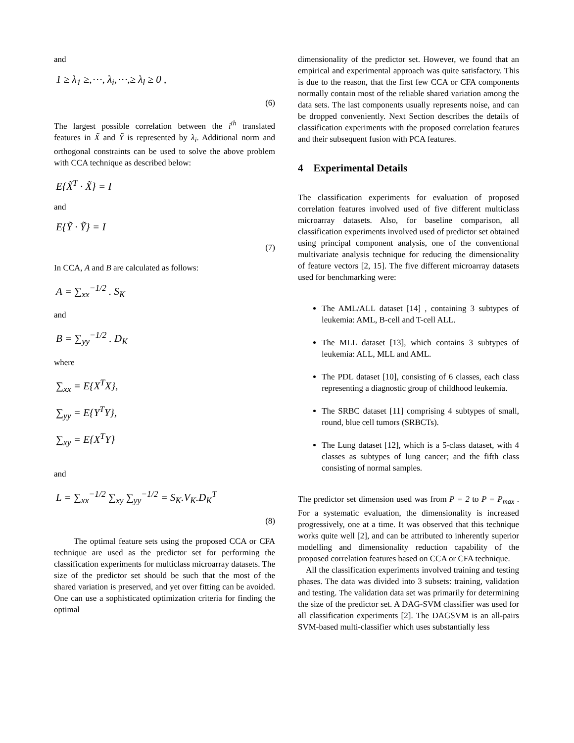and
1 ≥ λ<sub>1</sub> ≥,⋯, λ<sub>i</sub>,⋯,≥ λ<sub>l</sub> ≥ 0 ,
(6)
The largest possible correlation between the i<sup>th</sup> translated features in X̃ and Ỹ is represented by λ<sub>i</sub>. Additional norm and orthogonal constraints can be used to solve the above problem with CCA technique as described below:
E{X̃<sup>T</sup> · X̃} = I
and
E{Ỹ · Ỹ} = I
(7)
In CCA, A and B are calculated as follows:
A = ∑<sub>xx</sub><sup>−1/2</sup> . S<sub>K</sub>
and
B = ∑<sub>yy</sub><sup>−1/2</sup> . D<sub>K</sub>
where
∑<sub>xx</sub> = E{X<sup>T</sup>X},
∑<sub>yy</sub> = E{Y<sup>T</sup>Y},
∑<sub>xy</sub> = E{X<sup>T</sup>Y}
and
L = ∑<sub>xx</sub><sup>−1/2</sup> ∑<sub>xy</sub> ∑<sub>yy</sub><sup>−1/2</sup> = S<sub>K</sub>.V<sub>K</sub>.D<sub>K</sub><sup>T</sup>
(8)
The optimal feature sets using the proposed CCA or CFA technique are used as the predictor set for performing the classification experiments for multiclass microarray datasets. The size of the predictor set should be such that the most of the shared variation is preserved, and yet over fitting can be avoided. One can use a sophisticated optimization criteria for finding the optimal
dimensionality of the predictor set. However, we found that an empirical and experimental approach was quite satisfactory. This is due to the reason, that the first few CCA or CFA components normally contain most of the reliable shared variation among the data sets. The last components usually represents noise, and can be dropped conveniently. Next Section describes the details of classification experiments with the proposed correlation features and their subsequent fusion with PCA features.
4 Experimental Details
The classification experiments for evaluation of proposed correlation features involved used of five different multiclass microarray datasets. Also, for baseline comparison, all classification experiments involved used of predictor set obtained using principal component analysis, one of the conventional multivariate analysis technique for reducing the dimensionality of feature vectors [2, 15]. The five different microarray datasets used for benchmarking were:
The AML/ALL dataset [14] , containing 3 subtypes of leukemia: AML, B-cell and T-cell ALL.
The MLL dataset [13], which contains 3 subtypes of leukemia: ALL, MLL and AML.
The PDL dataset [10], consisting of 6 classes, each class representing a diagnostic group of childhood leukemia.
The SRBC dataset [11] comprising 4 subtypes of small, round, blue cell tumors (SRBCTs).
The Lung dataset [12], which is a 5-class dataset, with 4 classes as subtypes of lung cancer; and the fifth class consisting of normal samples.
The predictor set dimension used was from P = 2 to P = P<sub>max</sub> . For a systematic evaluation, the dimensionality is increased progressively, one at a time. It was observed that this technique works quite well [2], and can be attributed to inherently superior modelling and dimensionality reduction capability of the proposed correlation features based on CCA or CFA technique.
All the classification experiments involved training and testing phases. The data was divided into 3 subsets: training, validation and testing. The validation data set was primarily for determining the size of the predictor set. A DAG-SVM classifier was used for all classification experiments [2]. The DAGSVM is an all-pairs SVM-based multi-classifier which uses substantially less